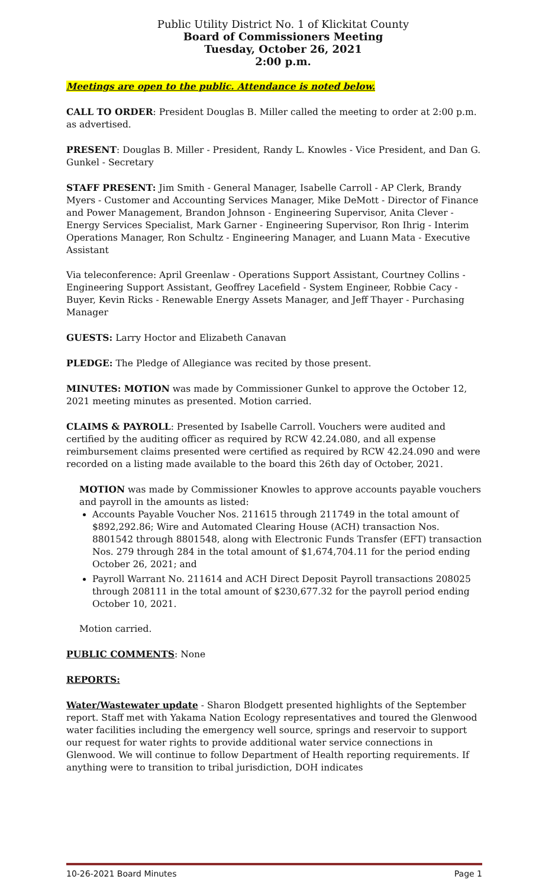Public Utility District No. 1 of Klickitat County
Board of Commissioners Meeting
Tuesday, October 26, 2021
2:00 p.m.
Meetings are open to the public. Attendance is noted below.
CALL TO ORDER: President Douglas B. Miller called the meeting to order at 2:00 p.m. as advertised.
PRESENT: Douglas B. Miller - President, Randy L. Knowles - Vice President, and Dan G. Gunkel - Secretary
STAFF PRESENT: Jim Smith - General Manager, Isabelle Carroll - AP Clerk, Brandy Myers - Customer and Accounting Services Manager, Mike DeMott - Director of Finance and Power Management, Brandon Johnson - Engineering Supervisor, Anita Clever - Energy Services Specialist, Mark Garner - Engineering Supervisor, Ron Ihrig - Interim Operations Manager, Ron Schultz - Engineering Manager, and Luann Mata - Executive Assistant
Via teleconference: April Greenlaw - Operations Support Assistant, Courtney Collins - Engineering Support Assistant, Geoffrey Lacefield - System Engineer, Robbie Cacy - Buyer, Kevin Ricks - Renewable Energy Assets Manager, and Jeff Thayer - Purchasing Manager
GUESTS: Larry Hoctor and Elizabeth Canavan
PLEDGE: The Pledge of Allegiance was recited by those present.
MINUTES: MOTION was made by Commissioner Gunkel to approve the October 12, 2021 meeting minutes as presented. Motion carried.
CLAIMS & PAYROLL: Presented by Isabelle Carroll. Vouchers were audited and certified by the auditing officer as required by RCW 42.24.080, and all expense reimbursement claims presented were certified as required by RCW 42.24.090 and were recorded on a listing made available to the board this 26th day of October, 2021.
MOTION was made by Commissioner Knowles to approve accounts payable vouchers and payroll in the amounts as listed:
Accounts Payable Voucher Nos. 211615 through 211749 in the total amount of $892,292.86; Wire and Automated Clearing House (ACH) transaction Nos. 8801542 through 8801548, along with Electronic Funds Transfer (EFT) transaction Nos. 279 through 284 in the total amount of $1,674,704.11 for the period ending October 26, 2021; and
Payroll Warrant No. 211614 and ACH Direct Deposit Payroll transactions 208025 through 208111 in the total amount of $230,677.32 for the payroll period ending October 10, 2021.
Motion carried.
PUBLIC COMMENTS: None
REPORTS:
Water/Wastewater update - Sharon Blodgett presented highlights of the September report. Staff met with Yakama Nation Ecology representatives and toured the Glenwood water facilities including the emergency well source, springs and reservoir to support our request for water rights to provide additional water service connections in Glenwood. We will continue to follow Department of Health reporting requirements. If anything were to transition to tribal jurisdiction, DOH indicates
10-26-2021 Board Minutes Page 1